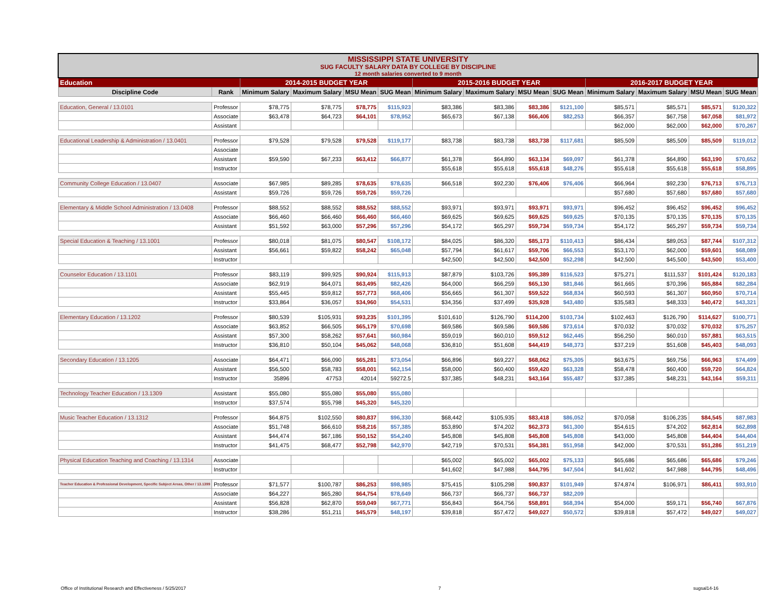| MISSISSIPPI STATE UNIVERSITY SUG FACULTY SALARY DATA BY COLLEGE BY DISCIPLINE 12 month salaries converted to 9 month | | | | | | | | | | | | | |
| Education | | 2014-2015 BUDGET YEAR | | | | 2015-2016 BUDGET YEAR | | | | 2016-2017 BUDGET YEAR | | | |
| Discipline Code | Rank | Minimum Salary | Maximum Salary | MSU Mean | SUG Mean | Minimum Salary | Maximum Salary | MSU Mean | SUG Mean | Minimum Salary | Maximum Salary | MSU Mean | SUG Mean |
| Education, General / 13.0101 | Professor | $78,775 | $78,775 | $78,775 | $115,923 | $83,386 | $83,386 | $83,386 | $121,100 | $85,571 | $85,571 | $85,571 | $120,322 |
| | Associate | $63,478 | $64,723 | $64,101 | $78,952 | $65,673 | $67,138 | $66,406 | $82,253 | $66,357 | $67,758 | $67,058 | $81,972 |
| | Assistant | | | | | | | | | $62,000 | $62,000 | $62,000 | $70,267 |
| Educational Leadership & Administration / 13.0401 | Professor | $79,528 | $79,528 | $79,528 | $119,177 | $83,738 | $83,738 | $83,738 | $117,681 | $85,509 | $85,509 | $85,509 | $119,012 |
| | Associate | | | | | | | | | | | | |
| | Assistant | $59,590 | $67,233 | $63,412 | $66,877 | $61,378 | $64,890 | $63,134 | $69,097 | $61,378 | $64,890 | $63,190 | $70,652 |
| | Instructor | | | | | $55,618 | $55,618 | $55,618 | $48,276 | $55,618 | $55,618 | $55,618 | $58,895 |
| Community College Education / 13.0407 | Associate | $67,985 | $89,285 | $78,635 | $78,635 | $66,518 | $92,230 | $76,406 | $76,406 | $66,964 | $92,230 | $76,713 | $76,713 |
| | Assistant | $59,726 | $59,726 | $59,726 | $59,726 | | | | | $57,680 | $57,680 | $57,680 | $57,680 |
| Elementary & Middle School Administration / 13.0408 | Professor | $88,552 | $88,552 | $88,552 | $88,552 | $93,971 | $93,971 | $93,971 | $93,971 | $96,452 | $96,452 | $96,452 | $96,452 |
| | Associate | $66,460 | $66,460 | $66,460 | $66,460 | $69,625 | $69,625 | $69,625 | $69,625 | $70,135 | $70,135 | $70,135 | $70,135 |
| | Assistant | $51,592 | $63,000 | $57,296 | $57,296 | $54,172 | $65,297 | $59,734 | $59,734 | $54,172 | $65,297 | $59,734 | $59,734 |
| Special Education & Teaching / 13.1001 | Professor | $80,018 | $81,075 | $80,547 | $108,172 | $84,025 | $86,320 | $85,173 | $110,413 | $86,434 | $89,053 | $87,744 | $107,312 |
| | Assistant | $56,661 | $59,822 | $58,242 | $65,048 | $57,794 | $61,617 | $59,706 | $66,553 | $53,170 | $62,000 | $59,601 | $68,089 |
| | Instructor | | | | | $42,500 | $42,500 | $42,500 | $52,298 | $42,500 | $45,500 | $43,500 | $53,400 |
| Counselor Education / 13.1101 | Professor | $83,119 | $99,925 | $90,924 | $115,913 | $87,879 | $103,726 | $95,389 | $116,523 | $75,271 | $111,537 | $101,424 | $120,183 |
| | Associate | $62,919 | $64,071 | $63,495 | $82,426 | $64,000 | $66,259 | $65,130 | $81,846 | $61,665 | $70,396 | $65,884 | $82,284 |
| | Assistant | $55,445 | $59,812 | $57,773 | $68,406 | $56,665 | $61,307 | $59,522 | $68,834 | $60,593 | $61,307 | $60,950 | $70,714 |
| | Instructor | $33,864 | $36,057 | $34,960 | $54,531 | $34,356 | $37,499 | $35,928 | $43,480 | $35,583 | $48,333 | $40,472 | $43,321 |
| Elementary Education / 13.1202 | Professor | $80,539 | $105,931 | $93,235 | $101,395 | $101,610 | $126,790 | $114,200 | $103,734 | $102,463 | $126,790 | $114,627 | $100,771 |
| | Associate | $63,852 | $66,505 | $65,179 | $70,698 | $69,586 | $69,586 | $69,586 | $73,614 | $70,032 | $70,032 | $70,032 | $75,257 |
| | Assistant | $57,300 | $58,262 | $57,641 | $60,984 | $59,019 | $60,010 | $59,512 | $62,445 | $56,250 | $60,010 | $57,881 | $63,515 |
| | Instructor | $36,810 | $50,104 | $45,062 | $48,068 | $36,810 | $51,608 | $44,419 | $48,373 | $37,219 | $51,608 | $45,403 | $48,093 |
| Secondary Education / 13.1205 | Associate | $64,471 | $66,090 | $65,281 | $73,054 | $66,896 | $69,227 | $68,062 | $75,305 | $63,675 | $69,756 | $66,963 | $74,499 |
| | Assistant | $56,500 | $58,783 | $58,001 | $62,154 | $58,000 | $60,400 | $59,420 | $63,328 | $58,478 | $60,400 | $59,720 | $64,824 |
| | Instructor | 35896 | 47753 | 42014 | 59272.5 | $37,385 | $48,231 | $43,164 | $55,487 | $37,385 | $48,231 | $43,164 | $59,311 |
| Technology Teacher Education / 13.1309 | Assistant | $55,080 | $55,080 | $55,080 | $55,080 | | | | | | | | |
| | Instructor | $37,574 | $55,798 | $45,320 | $45,320 | | | | | | | | |
| Music Teacher Education / 13.1312 | Professor | $64,875 | $102,550 | $80,837 | $96,330 | $68,442 | $105,935 | $83,418 | $86,052 | $70,058 | $106,235 | $84,545 | $87,983 |
| | Associate | $51,748 | $66,610 | $58,216 | $57,385 | $53,890 | $74,202 | $62,373 | $61,300 | $54,615 | $74,202 | $62,814 | $62,898 |
| | Assistant | $44,474 | $67,186 | $50,152 | $54,240 | $45,808 | $45,808 | $45,808 | $45,808 | $43,000 | $45,808 | $44,404 | $44,404 |
| | Instructor | $41,475 | $68,477 | $52,798 | $42,970 | $42,719 | $70,531 | $54,381 | $51,958 | $42,000 | $70,531 | $51,286 | $51,219 |
| Physical Education Teaching and Coaching / 13.1314 | Associate | | | | | $65,002 | $65,002 | $65,002 | $75,133 | $65,686 | $65,686 | $65,686 | $79,246 |
| | Instructor | | | | | $41,602 | $47,988 | $44,795 | $47,504 | $41,602 | $47,988 | $44,795 | $48,496 |
| Teacher Education & Professional Development, Specific Subject Areas, Other / 13.1399 | Professor | $71,577 | $100,787 | $86,253 | $98,985 | $75,415 | $105,298 | $90,837 | $101,949 | $74,874 | $106,971 | $86,411 | $93,910 |
| | Associate | $64,227 | $65,280 | $64,754 | $78,649 | $66,737 | $66,737 | $66,737 | $82,209 | | | | |
| | Assistant | $56,828 | $62,870 | $59,049 | $67,771 | $56,843 | $64,756 | $58,891 | $68,394 | $54,000 | $59,171 | $56,740 | $67,876 |
| | Instructor | $38,286 | $51,211 | $45,579 | $48,197 | $39,818 | $57,472 | $49,027 | $50,572 | $39,818 | $57,472 | $49,027 | $49,027 |
Office of Institutional Research and Effectiveness / 5/25/2017 7 sugsal14-16